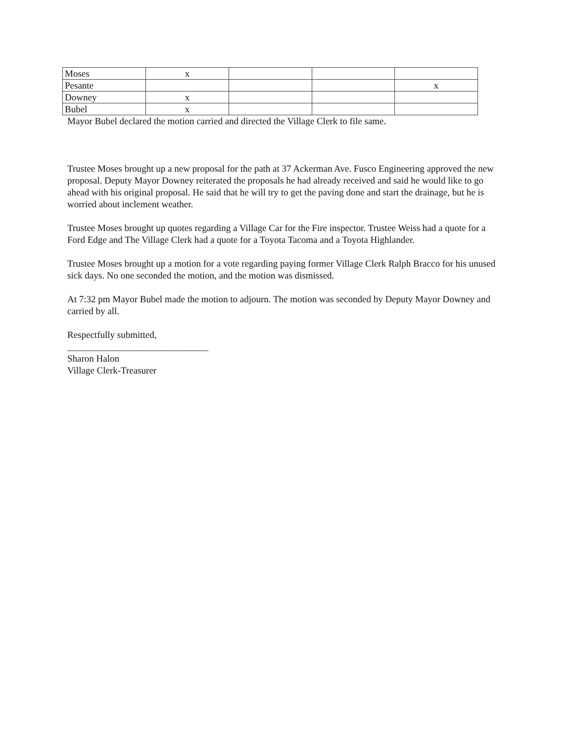| Moses | x | | | |
| Pesante | | | | x |
| Downey | x | | | |
| Bubel | x | | | |
Mayor Bubel declared the motion carried and directed the Village Clerk to file same.
Trustee Moses brought up a new proposal for the path at 37 Ackerman Ave. Fusco Engineering approved the new proposal. Deputy Mayor Downey reiterated the proposals he had already received and said he would like to go ahead with his original proposal. He said that he will try to get the paving done and start the drainage, but he is worried about inclement weather.
Trustee Moses brought up quotes regarding a Village Car for the Fire inspector. Trustee Weiss had a quote for a Ford Edge and The Village Clerk had a quote for a Toyota Tacoma and a Toyota Highlander.
Trustee Moses brought up a motion for a vote regarding paying former Village Clerk Ralph Bracco for his unused sick days. No one seconded the motion, and the motion was dismissed.
At 7:32 pm Mayor Bubel made the motion to adjourn. The motion was seconded by Deputy Mayor Downey and carried by all.
Respectfully submitted,
______________________________
Sharon Halon
Village Clerk-Treasurer